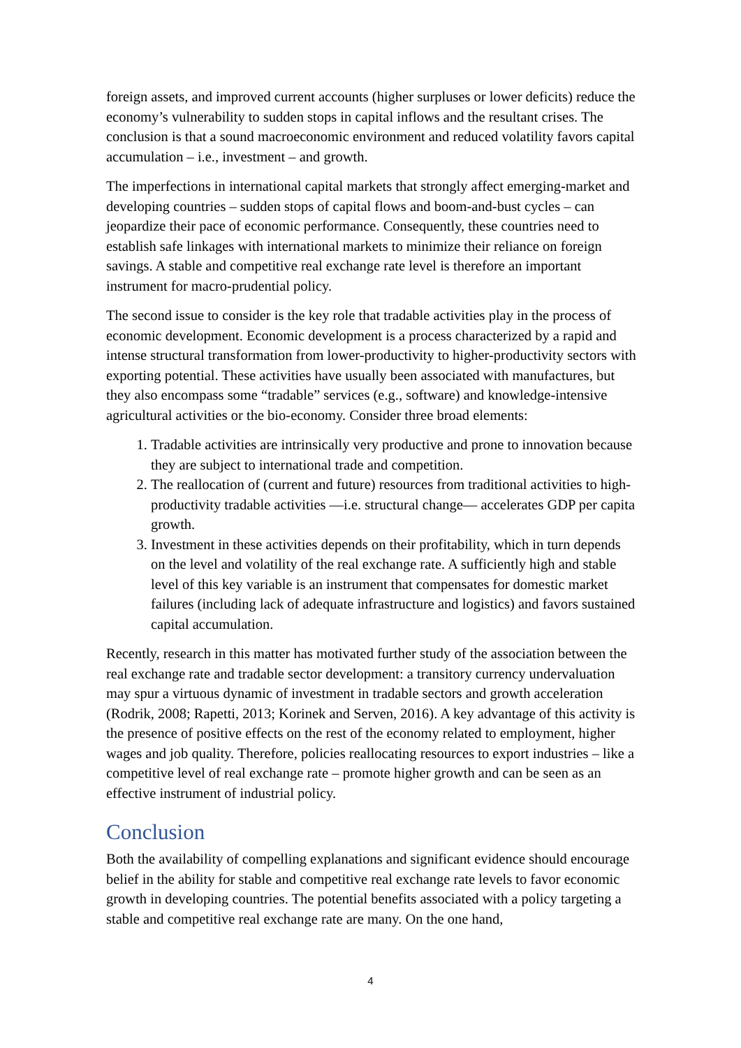foreign assets, and improved current accounts (higher surpluses or lower deficits) reduce the economy’s vulnerability to sudden stops in capital inflows and the resultant crises. The conclusion is that a sound macroeconomic environment and reduced volatility favors capital accumulation – i.e., investment – and growth.
The imperfections in international capital markets that strongly affect emerging-market and developing countries – sudden stops of capital flows and boom-and-bust cycles – can jeopardize their pace of economic performance. Consequently, these countries need to establish safe linkages with international markets to minimize their reliance on foreign savings. A stable and competitive real exchange rate level is therefore an important instrument for macro-prudential policy.
The second issue to consider is the key role that tradable activities play in the process of economic development. Economic development is a process characterized by a rapid and intense structural transformation from lower-productivity to higher-productivity sectors with exporting potential. These activities have usually been associated with manufactures, but they also encompass some “tradable” services (e.g., software) and knowledge-intensive agricultural activities or the bio-economy. Consider three broad elements:
1. Tradable activities are intrinsically very productive and prone to innovation because they are subject to international trade and competition.
2. The reallocation of (current and future) resources from traditional activities to high-productivity tradable activities —i.e. structural change— accelerates GDP per capita growth.
3. Investment in these activities depends on their profitability, which in turn depends on the level and volatility of the real exchange rate. A sufficiently high and stable level of this key variable is an instrument that compensates for domestic market failures (including lack of adequate infrastructure and logistics) and favors sustained capital accumulation.
Recently, research in this matter has motivated further study of the association between the real exchange rate and tradable sector development: a transitory currency undervaluation may spur a virtuous dynamic of investment in tradable sectors and growth acceleration (Rodrik, 2008; Rapetti, 2013; Korinek and Serven, 2016). A key advantage of this activity is the presence of positive effects on the rest of the economy related to employment, higher wages and job quality. Therefore, policies reallocating resources to export industries – like a competitive level of real exchange rate – promote higher growth and can be seen as an effective instrument of industrial policy.
Conclusion
Both the availability of compelling explanations and significant evidence should encourage belief in the ability for stable and competitive real exchange rate levels to favor economic growth in developing countries. The potential benefits associated with a policy targeting a stable and competitive real exchange rate are many. On the one hand,
4